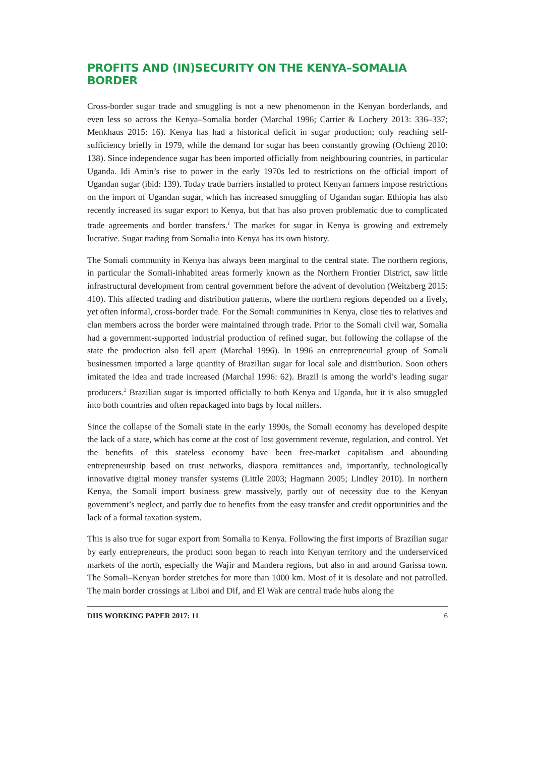PROFITS AND (IN)SECURITY ON THE KENYA–SOMALIA BORDER
Cross-border sugar trade and smuggling is not a new phenomenon in the Kenyan borderlands, and even less so across the Kenya–Somalia border (Marchal 1996; Carrier & Lochery 2013: 336–337; Menkhaus 2015: 16). Kenya has had a historical deficit in sugar production; only reaching self-sufficiency briefly in 1979, while the demand for sugar has been constantly growing (Ochieng 2010: 138). Since independence sugar has been imported officially from neighbouring countries, in particular Uganda. Idi Amin’s rise to power in the early 1970s led to restrictions on the official import of Ugandan sugar (ibid: 139). Today trade barriers installed to protect Kenyan farmers impose restrictions on the import of Ugandan sugar, which has increased smuggling of Ugandan sugar. Ethiopia has also recently increased its sugar export to Kenya, but that has also proven problematic due to complicated trade agreements and border transfers.<sup>1</sup> The market for sugar in Kenya is growing and extremely lucrative. Sugar trading from Somalia into Kenya has its own history.
The Somali community in Kenya has always been marginal to the central state. The northern regions, in particular the Somali-inhabited areas formerly known as the Northern Frontier District, saw little infrastructural development from central government before the advent of devolution (Weitzberg 2015: 410). This affected trading and distribution patterns, where the northern regions depended on a lively, yet often informal, cross-border trade. For the Somali communities in Kenya, close ties to relatives and clan members across the border were maintained through trade. Prior to the Somali civil war, Somalia had a government-supported industrial production of refined sugar, but following the collapse of the state the production also fell apart (Marchal 1996). In 1996 an entrepreneurial group of Somali businessmen imported a large quantity of Brazilian sugar for local sale and distribution. Soon others imitated the idea and trade increased (Marchal 1996: 62). Brazil is among the world’s leading sugar producers.<sup>2</sup> Brazilian sugar is imported officially to both Kenya and Uganda, but it is also smuggled into both countries and often repackaged into bags by local millers.
Since the collapse of the Somali state in the early 1990s, the Somali economy has developed despite the lack of a state, which has come at the cost of lost government revenue, regulation, and control. Yet the benefits of this stateless economy have been free-market capitalism and abounding entrepreneurship based on trust networks, diaspora remittances and, importantly, technologically innovative digital money transfer systems (Little 2003; Hagmann 2005; Lindley 2010). In northern Kenya, the Somali import business grew massively, partly out of necessity due to the Kenyan government’s neglect, and partly due to benefits from the easy transfer and credit opportunities and the lack of a formal taxation system.
This is also true for sugar export from Somalia to Kenya. Following the first imports of Brazilian sugar by early entrepreneurs, the product soon began to reach into Kenyan territory and the underserviced markets of the north, especially the Wajir and Mandera regions, but also in and around Garissa town. The Somali–Kenyan border stretches for more than 1000 km. Most of it is desolate and not patrolled. The main border crossings at Liboi and Dif, and El Wak are central trade hubs along the
DIIS WORKING PAPER 2017: 11 6